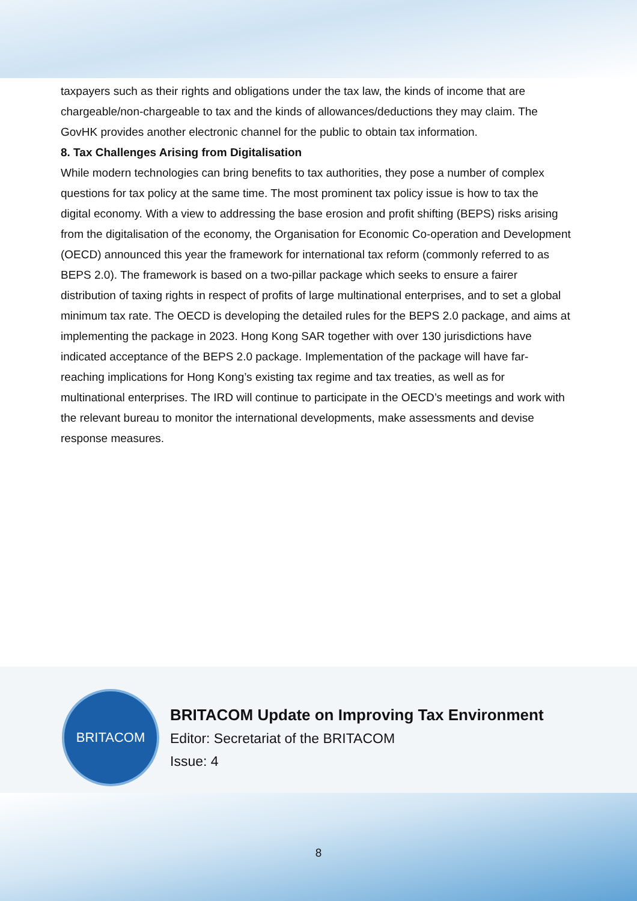taxpayers such as their rights and obligations under the tax law, the kinds of income that are chargeable/non-chargeable to tax and the kinds of allowances/deductions they may claim. The GovHK provides another electronic channel for the public to obtain tax information.
8. Tax Challenges Arising from Digitalisation
While modern technologies can bring benefits to tax authorities, they pose a number of complex questions for tax policy at the same time. The most prominent tax policy issue is how to tax the digital economy. With a view to addressing the base erosion and profit shifting (BEPS) risks arising from the digitalisation of the economy, the Organisation for Economic Co-operation and Development (OECD) announced this year the framework for international tax reform (commonly referred to as BEPS 2.0). The framework is based on a two-pillar package which seeks to ensure a fairer distribution of taxing rights in respect of profits of large multinational enterprises, and to set a global minimum tax rate. The OECD is developing the detailed rules for the BEPS 2.0 package, and aims at implementing the package in 2023. Hong Kong SAR together with over 130 jurisdictions have indicated acceptance of the BEPS 2.0 package. Implementation of the package will have far-reaching implications for Hong Kong’s existing tax regime and tax treaties, as well as for multinational enterprises. The IRD will continue to participate in the OECD’s meetings and work with the relevant bureau to monitor the international developments, make assessments and devise response measures.
BRITACOM
BRITACOM Update on Improving Tax Environment
Editor: Secretariat of the BRITACOM
Issue: 4
8